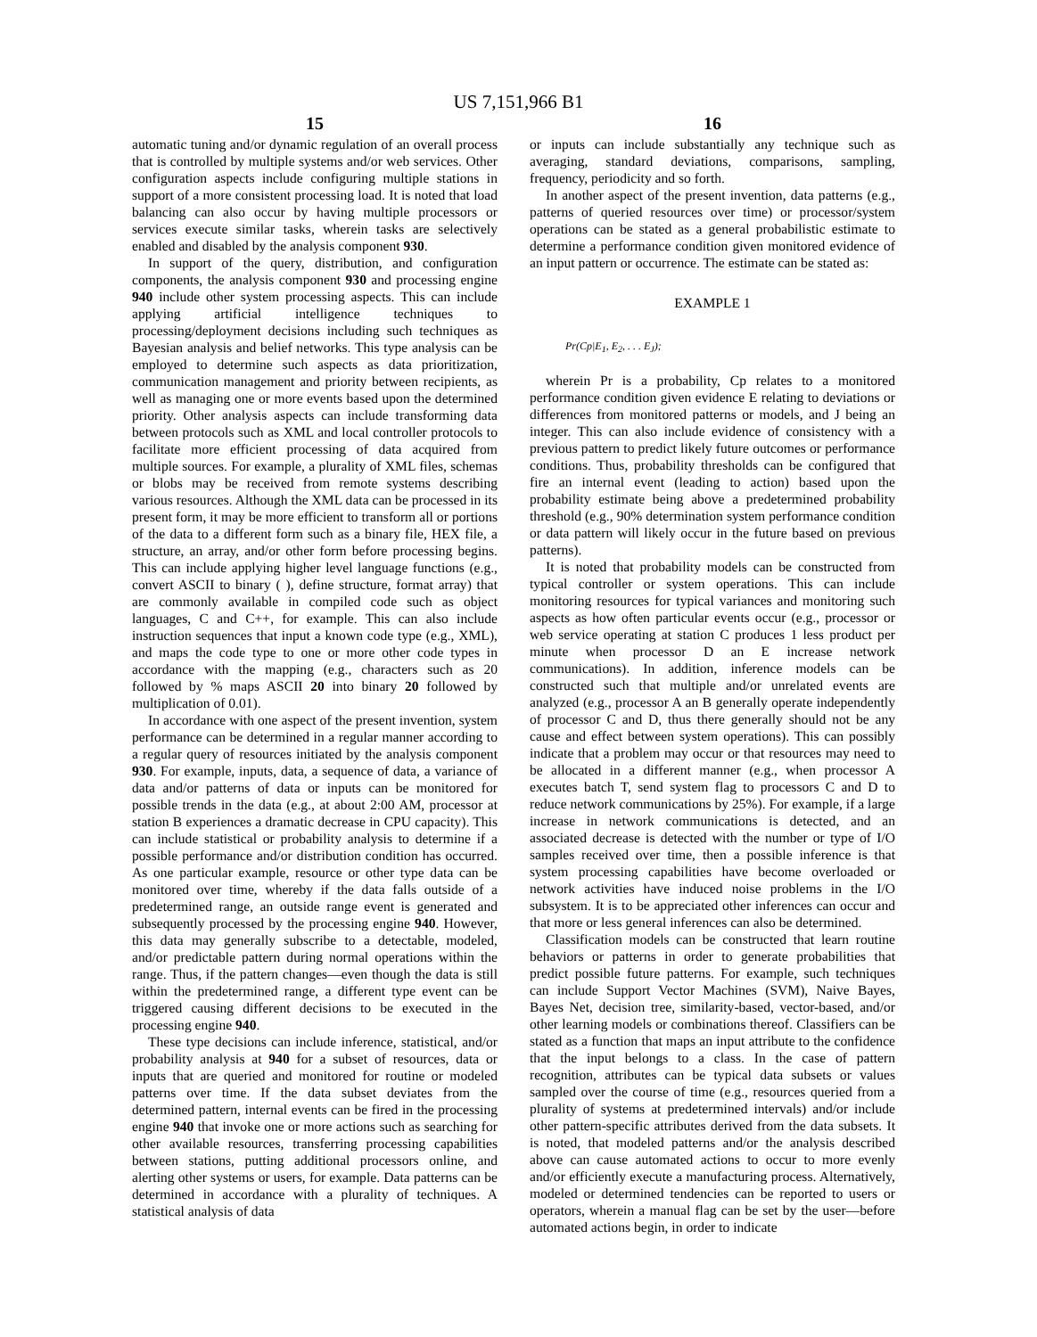US 7,151,966 B1
15
automatic tuning and/or dynamic regulation of an overall process that is controlled by multiple systems and/or web services. Other configuration aspects include configuring multiple stations in support of a more consistent processing load. It is noted that load balancing can also occur by having multiple processors or services execute similar tasks, wherein tasks are selectively enabled and disabled by the analysis component 930.
In support of the query, distribution, and configuration components, the analysis component 930 and processing engine 940 include other system processing aspects. This can include applying artificial intelligence techniques to processing/deployment decisions including such techniques as Bayesian analysis and belief networks. This type analysis can be employed to determine such aspects as data prioritization, communication management and priority between recipients, as well as managing one or more events based upon the determined priority. Other analysis aspects can include transforming data between protocols such as XML and local controller protocols to facilitate more efficient processing of data acquired from multiple sources. For example, a plurality of XML files, schemas or blobs may be received from remote systems describing various resources. Although the XML data can be processed in its present form, it may be more efficient to transform all or portions of the data to a different form such as a binary file, HEX file, a structure, an array, and/or other form before processing begins. This can include applying higher level language functions (e.g., convert ASCII to binary ( ), define structure, format array) that are commonly available in compiled code such as object languages, C and C++, for example. This can also include instruction sequences that input a known code type (e.g., XML), and maps the code type to one or more other code types in accordance with the mapping (e.g., characters such as 20 followed by % maps ASCII 20 into binary 20 followed by multiplication of 0.01).
In accordance with one aspect of the present invention, system performance can be determined in a regular manner according to a regular query of resources initiated by the analysis component 930. For example, inputs, data, a sequence of data, a variance of data and/or patterns of data or inputs can be monitored for possible trends in the data (e.g., at about 2:00 AM, processor at station B experiences a dramatic decrease in CPU capacity). This can include statistical or probability analysis to determine if a possible performance and/or distribution condition has occurred. As one particular example, resource or other type data can be monitored over time, whereby if the data falls outside of a predetermined range, an outside range event is generated and subsequently processed by the processing engine 940. However, this data may generally subscribe to a detectable, modeled, and/or predictable pattern during normal operations within the range. Thus, if the pattern changes—even though the data is still within the predetermined range, a different type event can be triggered causing different decisions to be executed in the processing engine 940.
These type decisions can include inference, statistical, and/or probability analysis at 940 for a subset of resources, data or inputs that are queried and monitored for routine or modeled patterns over time. If the data subset deviates from the determined pattern, internal events can be fired in the processing engine 940 that invoke one or more actions such as searching for other available resources, transferring processing capabilities between stations, putting additional processors online, and alerting other systems or users, for example. Data patterns can be determined in accordance with a plurality of techniques. A statistical analysis of data
16
or inputs can include substantially any technique such as averaging, standard deviations, comparisons, sampling, frequency, periodicity and so forth.
In another aspect of the present invention, data patterns (e.g., patterns of queried resources over time) or processor/system operations can be stated as a general probabilistic estimate to determine a performance condition given monitored evidence of an input pattern or occurrence. The estimate can be stated as:
EXAMPLE 1
Pr(Cp|E<sub>1</sub>, E<sub>2</sub>, . . . E<sub>J</sub>);
wherein Pr is a probability, Cp relates to a monitored performance condition given evidence E relating to deviations or differences from monitored patterns or models, and J being an integer. This can also include evidence of consistency with a previous pattern to predict likely future outcomes or performance conditions. Thus, probability thresholds can be configured that fire an internal event (leading to action) based upon the probability estimate being above a predetermined probability threshold (e.g., 90% determination system performance condition or data pattern will likely occur in the future based on previous patterns).
It is noted that probability models can be constructed from typical controller or system operations. This can include monitoring resources for typical variances and monitoring such aspects as how often particular events occur (e.g., processor or web service operating at station C produces 1 less product per minute when processor D an E increase network communications). In addition, inference models can be constructed such that multiple and/or unrelated events are analyzed (e.g., processor A an B generally operate independently of processor C and D, thus there generally should not be any cause and effect between system operations). This can possibly indicate that a problem may occur or that resources may need to be allocated in a different manner (e.g., when processor A executes batch T, send system flag to processors C and D to reduce network communications by 25%). For example, if a large increase in network communications is detected, and an associated decrease is detected with the number or type of I/O samples received over time, then a possible inference is that system processing capabilities have become overloaded or network activities have induced noise problems in the I/O subsystem. It is to be appreciated other inferences can occur and that more or less general inferences can also be determined.
Classification models can be constructed that learn routine behaviors or patterns in order to generate probabilities that predict possible future patterns. For example, such techniques can include Support Vector Machines (SVM), Naive Bayes, Bayes Net, decision tree, similarity-based, vector-based, and/or other learning models or combinations thereof. Classifiers can be stated as a function that maps an input attribute to the confidence that the input belongs to a class. In the case of pattern recognition, attributes can be typical data subsets or values sampled over the course of time (e.g., resources queried from a plurality of systems at predetermined intervals) and/or include other pattern-specific attributes derived from the data subsets. It is noted, that modeled patterns and/or the analysis described above can cause automated actions to occur to more evenly and/or efficiently execute a manufacturing process. Alternatively, modeled or determined tendencies can be reported to users or operators, wherein a manual flag can be set by the user—before automated actions begin, in order to indicate